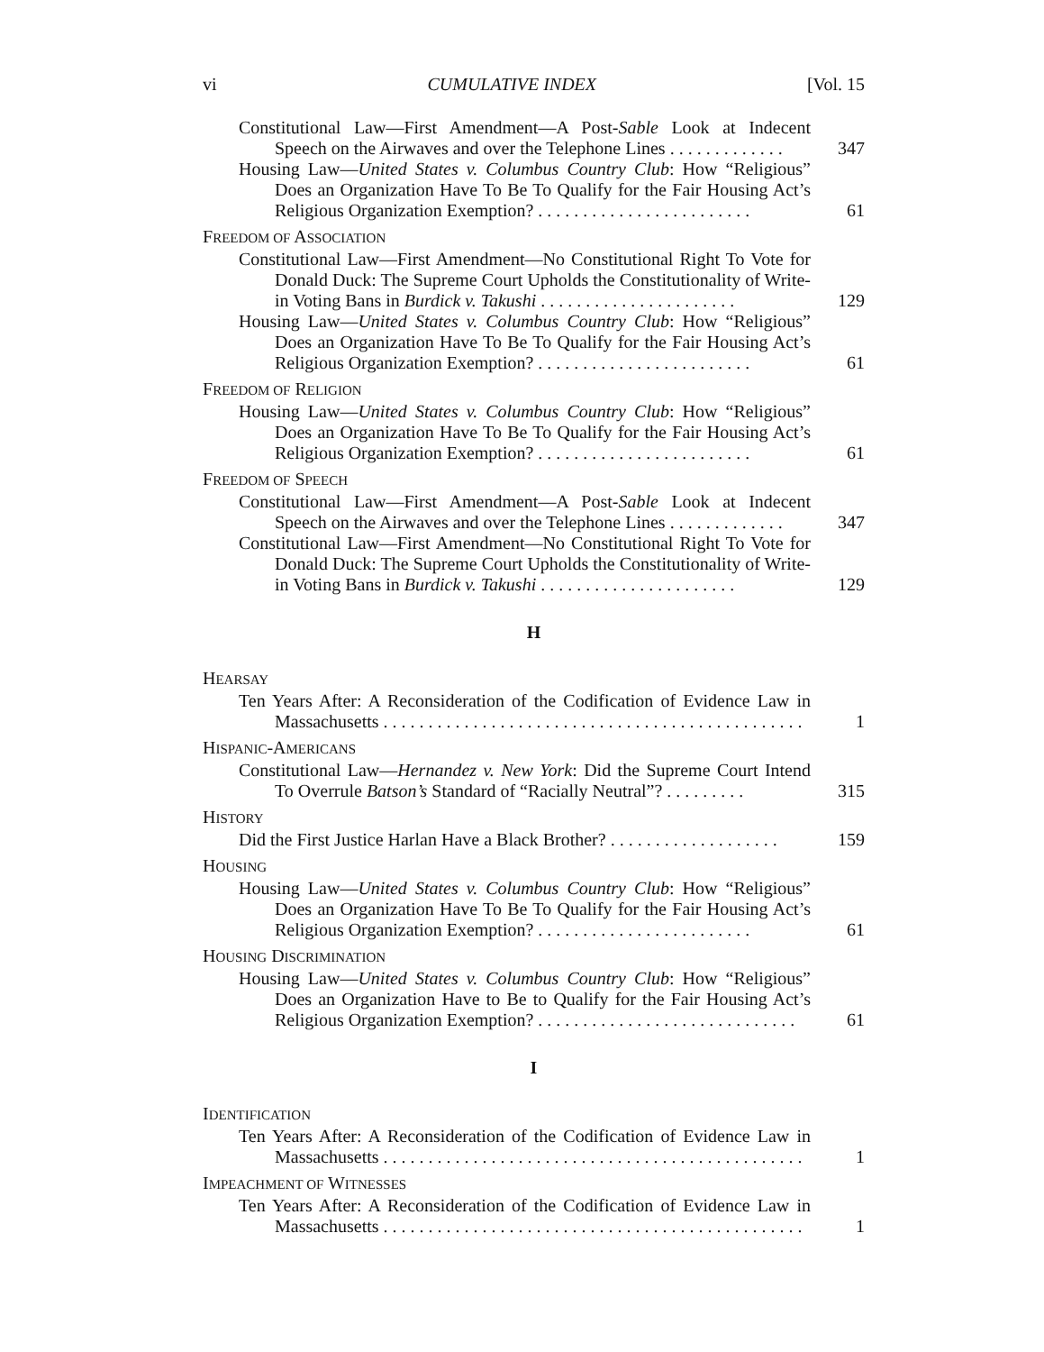vi CUMULATIVE INDEX [Vol. 15
Constitutional Law—First Amendment—A Post-Sable Look at Indecent Speech on the Airwaves and over the Telephone Lines . . . . . . . . . . . . .
347
Housing Law—United States v. Columbus Country Club: How “Religious” Does an Organization Have To Be To Qualify for the Fair Housing Act’s Religious Organization Exemption? . . . . . . . . . . . . . . . . . . . . . . . .
61
FREEDOM OF ASSOCIATION
Constitutional Law—First Amendment—No Constitutional Right To Vote for Donald Duck: The Supreme Court Upholds the Constitutionality of Write-in Voting Bans in Burdick v. Takushi . . . . . . . . . . . . . . . . . . . . . .
129
Housing Law—United States v. Columbus Country Club: How “Religious” Does an Organization Have To Be To Qualify for the Fair Housing Act’s Religious Organization Exemption? . . . . . . . . . . . . . . . . . . . . . . . .
61
FREEDOM OF RELIGION
Housing Law—United States v. Columbus Country Club: How “Religious” Does an Organization Have To Be To Qualify for the Fair Housing Act’s Religious Organization Exemption? . . . . . . . . . . . . . . . . . . . . . . . .
61
FREEDOM OF SPEECH
Constitutional Law—First Amendment—A Post-Sable Look at Indecent Speech on the Airwaves and over the Telephone Lines . . . . . . . . . . . . .
347
Constitutional Law—First Amendment—No Constitutional Right To Vote for Donald Duck: The Supreme Court Upholds the Constitutionality of Write-in Voting Bans in Burdick v. Takushi . . . . . . . . . . . . . . . . . . . . . .
129
H
HEARSAY
Ten Years After: A Reconsideration of the Codification of Evidence Law in Massachusetts . . . . . . . . . . . . . . . . . . . . . . . . . . . . . . . . . . . . . . . . . . . . . . .
1
HISPANIC-AMERICANS
Constitutional Law—Hernandez v. New York: Did the Supreme Court Intend To Overrule Batson’s Standard of “Racially Neutral”? . . . . . . . . .
315
HISTORY
Did the First Justice Harlan Have a Black Brother? . . . . . . . . . . . . . . . . . . .
159
HOUSING
Housing Law—United States v. Columbus Country Club: How “Religious” Does an Organization Have To Be To Qualify for the Fair Housing Act’s Religious Organization Exemption? . . . . . . . . . . . . . . . . . . . . . . . .
61
HOUSING DISCRIMINATION
Housing Law—United States v. Columbus Country Club: How “Religious” Does an Organization Have to Be to Qualify for the Fair Housing Act’s Religious Organization Exemption? . . . . . . . . . . . . . . . . . . . . . . . . . . . . .
61
I
IDENTIFICATION
Ten Years After: A Reconsideration of the Codification of Evidence Law in Massachusetts . . . . . . . . . . . . . . . . . . . . . . . . . . . . . . . . . . . . . . . . . . . . . . .
1
IMPEACHMENT OF WITNESSES
Ten Years After: A Reconsideration of the Codification of Evidence Law in Massachusetts . . . . . . . . . . . . . . . . . . . . . . . . . . . . . . . . . . . . . . . . . . . . . . .
1